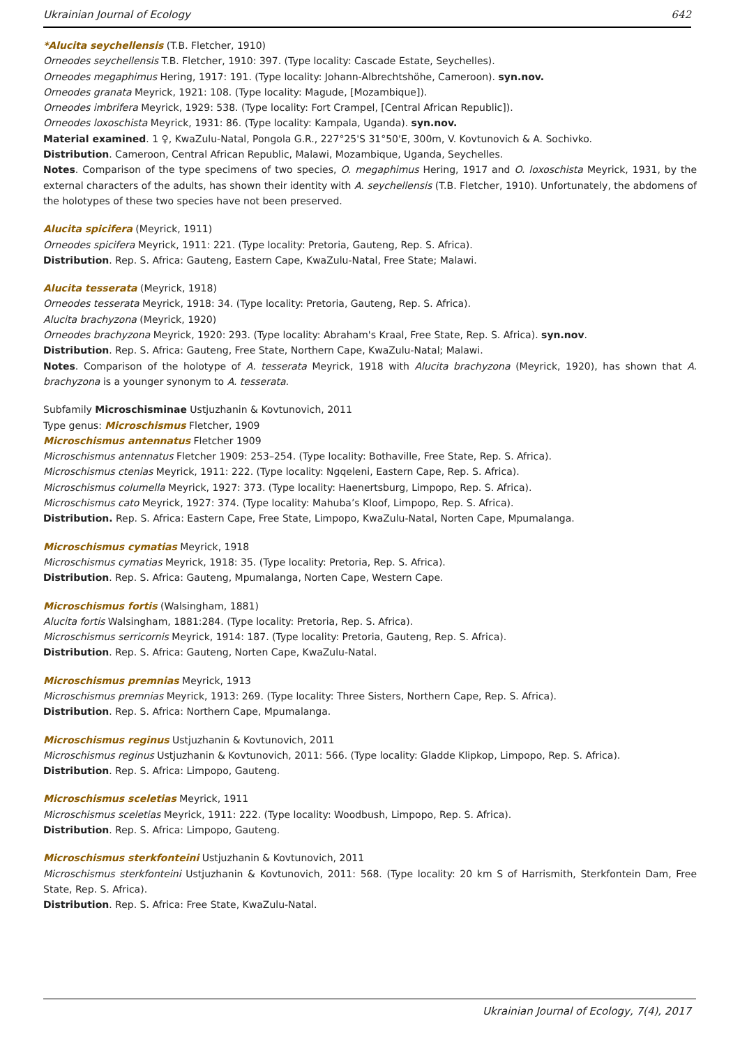Ukrainian Journal of Ecology 642
*Alucita seychellensis (T.B. Fletcher, 1910)
Orneodes seychellensis T.B. Fletcher, 1910: 397. (Type locality: Cascade Estate, Seychelles).
Orneodes megaphimus Hering, 1917: 191. (Type locality: Johann-Albrechtshöhe, Cameroon). syn.nov.
Orneodes granata Meyrick, 1921: 108. (Type locality: Magude, [Mozambique]).
Orneodes imbrifera Meyrick, 1929: 538. (Type locality: Fort Crampel, [Central African Republic]).
Orneodes loxoschista Meyrick, 1931: 86. (Type locality: Kampala, Uganda). syn.nov.
Material examined. 1 ♀, KwaZulu-Natal, Pongola G.R., 227°25'S 31°50'E, 300m, V. Kovtunovich & A. Sochivko.
Distribution. Cameroon, Central African Republic, Malawi, Mozambique, Uganda, Seychelles.
Notes. Comparison of the type specimens of two species, O. megaphimus Hering, 1917 and O. loxoschista Meyrick, 1931, by the external characters of the adults, has shown their identity with A. seychellensis (T.B. Fletcher, 1910). Unfortunately, the abdomens of the holotypes of these two species have not been preserved.
Alucita spicifera (Meyrick, 1911)
Orneodes spicifera Meyrick, 1911: 221. (Type locality: Pretoria, Gauteng, Rep. S. Africa).
Distribution. Rep. S. Africa: Gauteng, Eastern Cape, KwaZulu-Natal, Free State; Malawi.
Alucita tesserata (Meyrick, 1918)
Orneodes tesserata Meyrick, 1918: 34. (Type locality: Pretoria, Gauteng, Rep. S. Africa).
Alucita brachyzona (Meyrick, 1920)
Orneodes brachyzona Meyrick, 1920: 293. (Type locality: Abraham's Kraal, Free State, Rep. S. Africa). syn.nov.
Distribution. Rep. S. Africa: Gauteng, Free State, Northern Cape, KwaZulu-Natal; Malawi.
Notes. Comparison of the holotype of A. tesserata Meyrick, 1918 with Alucita brachyzona (Meyrick, 1920), has shown that A. brachyzona is a younger synonym to A. tesserata.
Subfamily Microschisminae Ustjuzhanin & Kovtunovich, 2011
Type genus: Microschismus Fletcher, 1909
Microschismus antennatus Fletcher 1909
Microschismus antennatus Fletcher 1909: 253–254. (Type locality: Bothaville, Free State, Rep. S. Africa).
Microschismus ctenias Meyrick, 1911: 222. (Type locality: Ngqeleni, Eastern Cape, Rep. S. Africa).
Microschismus columella Meyrick, 1927: 373. (Type locality: Haenertsburg, Limpopo, Rep. S. Africa).
Microschismus cato Meyrick, 1927: 374. (Type locality: Mahuba’s Kloof, Limpopo, Rep. S. Africa).
Distribution. Rep. S. Africa: Eastern Cape, Free State, Limpopo, KwaZulu-Natal, Norten Cape, Mpumalanga.
Microschismus cymatias Meyrick, 1918
Microschismus cymatias Meyrick, 1918: 35. (Type locality: Pretoria, Rep. S. Africa).
Distribution. Rep. S. Africa: Gauteng, Mpumalanga, Norten Cape, Western Cape.
Microschismus fortis (Walsingham, 1881)
Alucita fortis Walsingham, 1881:284. (Type locality: Pretoria, Rep. S. Africa).
Microschismus serricornis Meyrick, 1914: 187. (Type locality: Pretoria, Gauteng, Rep. S. Africa).
Distribution. Rep. S. Africa: Gauteng, Norten Cape, KwaZulu-Natal.
Microschismus premnias Meyrick, 1913
Microschismus premnias Meyrick, 1913: 269. (Type locality: Three Sisters, Northern Cape, Rep. S. Africa).
Distribution. Rep. S. Africa: Northern Cape, Mpumalanga.
Microschismus reginus Ustjuzhanin & Kovtunovich, 2011
Microschismus reginus Ustjuzhanin & Kovtunovich, 2011: 566. (Type locality: Gladde Klipkop, Limpopo, Rep. S. Africa).
Distribution. Rep. S. Africa: Limpopo, Gauteng.
Microschismus sceletias Meyrick, 1911
Microschismus sceletias Meyrick, 1911: 222. (Type locality: Woodbush, Limpopo, Rep. S. Africa).
Distribution. Rep. S. Africa: Limpopo, Gauteng.
Microschismus sterkfonteini Ustjuzhanin & Kovtunovich, 2011
Microschismus sterkfonteini Ustjuzhanin & Kovtunovich, 2011: 568. (Type locality: 20 km S of Harrismith, Sterkfontein Dam, Free State, Rep. S. Africa).
Distribution. Rep. S. Africa: Free State, KwaZulu-Natal.
Ukrainian Journal of Ecology, 7(4), 2017